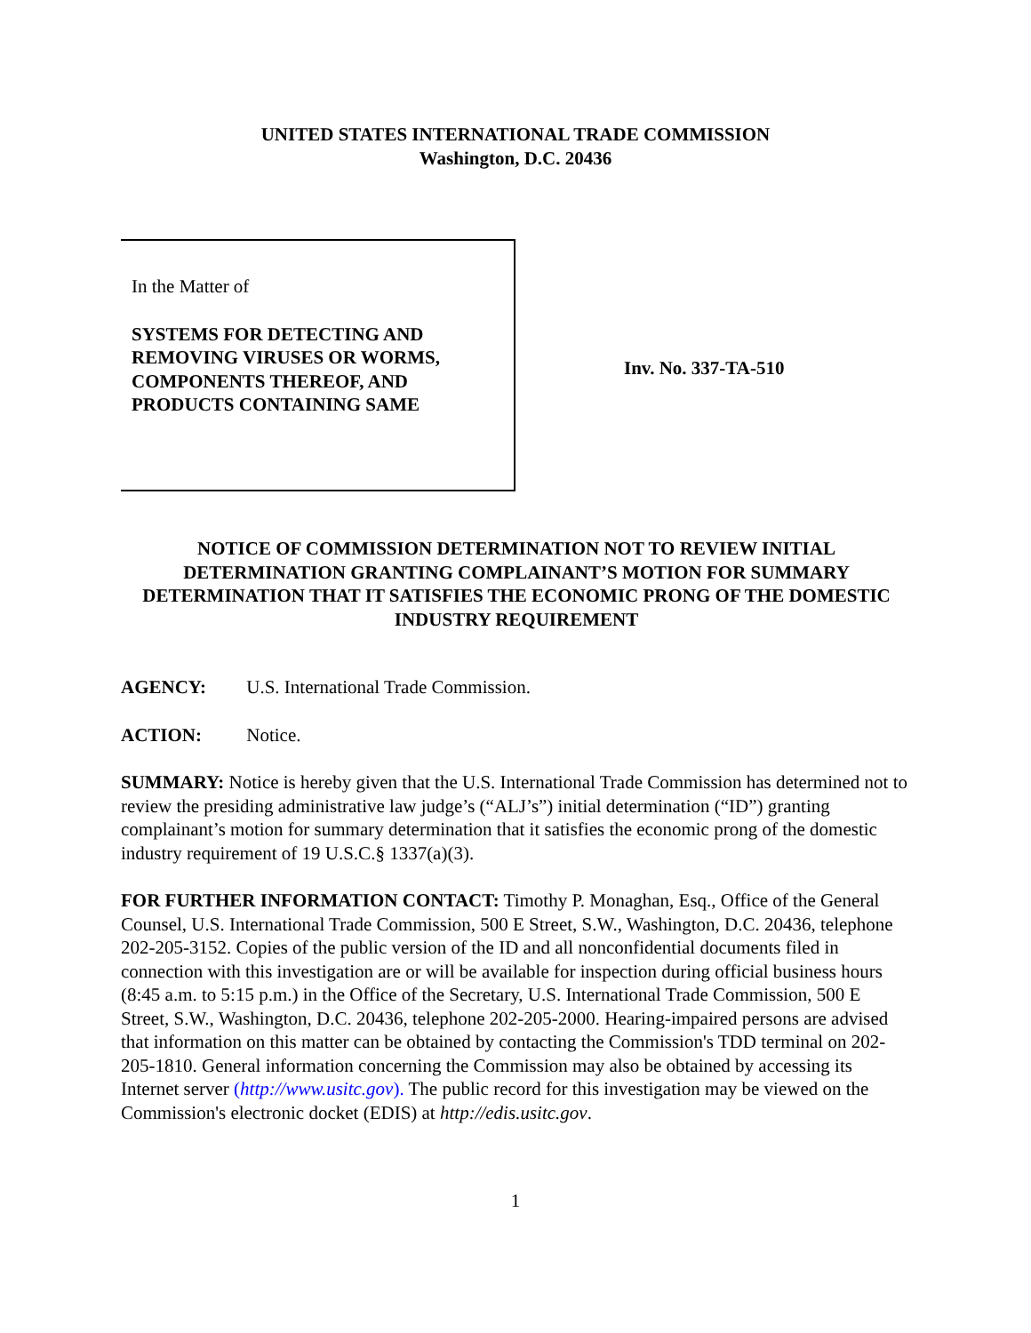UNITED STATES INTERNATIONAL TRADE COMMISSION
Washington, D.C. 20436
In the Matter of
SYSTEMS FOR DETECTING AND
REMOVING VIRUSES OR WORMS,
COMPONENTS THEREOF, AND
PRODUCTS CONTAINING SAME
Inv. No. 337-TA-510
NOTICE OF COMMISSION DETERMINATION NOT TO REVIEW INITIAL DETERMINATION GRANTING COMPLAINANT’S MOTION FOR SUMMARY DETERMINATION THAT IT SATISFIES THE ECONOMIC PRONG OF THE DOMESTIC INDUSTRY REQUIREMENT
AGENCY: U.S. International Trade Commission.
ACTION: Notice.
SUMMARY: Notice is hereby given that the U.S. International Trade Commission has determined not to review the presiding administrative law judge’s (“ALJ’s”) initial determination (“ID”) granting complainant’s motion for summary determination that it satisfies the economic prong of the domestic industry requirement of 19 U.S.C.§ 1337(a)(3).
FOR FURTHER INFORMATION CONTACT: Timothy P. Monaghan, Esq., Office of the General Counsel, U.S. International Trade Commission, 500 E Street, S.W., Washington, D.C. 20436, telephone 202-205-3152. Copies of the public version of the ID and all nonconfidential documents filed in connection with this investigation are or will be available for inspection during official business hours (8:45 a.m. to 5:15 p.m.) in the Office of the Secretary, U.S. International Trade Commission, 500 E Street, S.W., Washington, D.C. 20436, telephone 202-205-2000. Hearing-impaired persons are advised that information on this matter can be obtained by contacting the Commission's TDD terminal on 202-205-1810. General information concerning the Commission may also be obtained by accessing its Internet server (http://www.usitc.gov). The public record for this investigation may be viewed on the Commission's electronic docket (EDIS) at http://edis.usitc.gov.
1